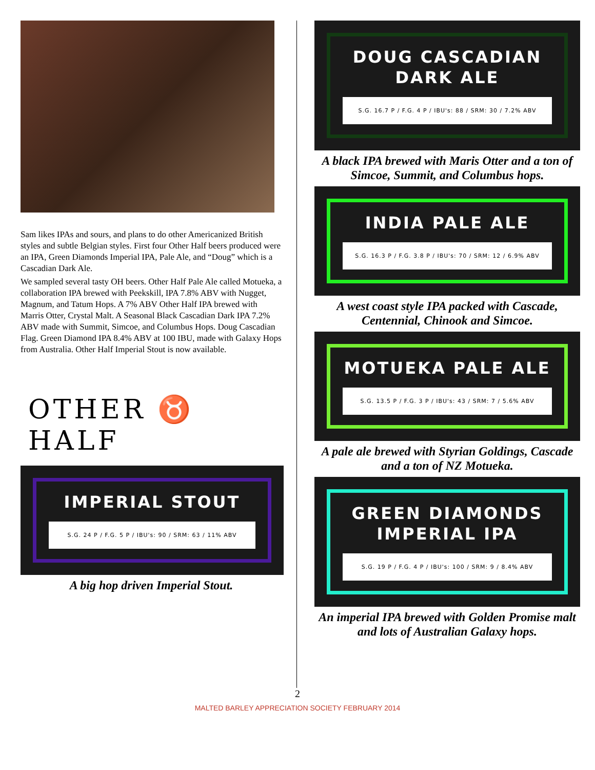Sam likes IPAs and sours, and plans to do other Americanized British styles and subtle Belgian styles. First four Other Half beers produced were an IPA, Green Diamonds Imperial IPA, Pale Ale, and “Doug” which is a Cascadian Dark Ale.
We sampled several tasty OH beers. Other Half Pale Ale called Motueka, a collaboration IPA brewed with Peekskill, IPA 7.8% ABV with Nugget, Magnum, and Tatum Hops. A 7% ABV Other Half IPA brewed with Marris Otter, Crystal Malt. A Seasonal Black Cascadian Dark IPA 7.2% ABV made with Summit, Simcoe, and Columbus Hops. Doug Cascadian Flag. Green Diamond IPA 8.4% ABV at 100 IBU, made with Galaxy Hops from Australia. Other Half Imperial Stout is now available.
OTHER ♉ HALF
IMPERIAL STOUT
S.G. 24 P / F.G. 5 P / IBU's: 90 / SRM: 63 / 11% ABV
A big hop driven Imperial Stout.
DOUG CASCADIAN DARK ALE
S.G. 16.7 P / F.G. 4 P / IBU's: 88 / SRM: 30 / 7.2% ABV
A black IPA brewed with Maris Otter and a ton of Simcoe, Summit, and Columbus hops.
INDIA PALE ALE
S.G. 16.3 P / F.G. 3.8 P / IBU's: 70 / SRM: 12 / 6.9% ABV
A west coast style IPA packed with Cascade, Centennial, Chinook and Simcoe.
MOTUEKA PALE ALE
S.G. 13.5 P / F.G. 3 P / IBU's: 43 / SRM: 7 / 5.6% ABV
A pale ale brewed with Styrian Goldings, Cascade and a ton of NZ Motueka.
GREEN DIAMONDS IMPERIAL IPA
S.G. 19 P / F.G. 4 P / IBU's: 100 / SRM: 9 / 8.4% ABV
An imperial IPA brewed with Golden Promise malt and lots of Australian Galaxy hops.
2
MALTED BARLEY APPRECIATION SOCIETY FEBRUARY 2014